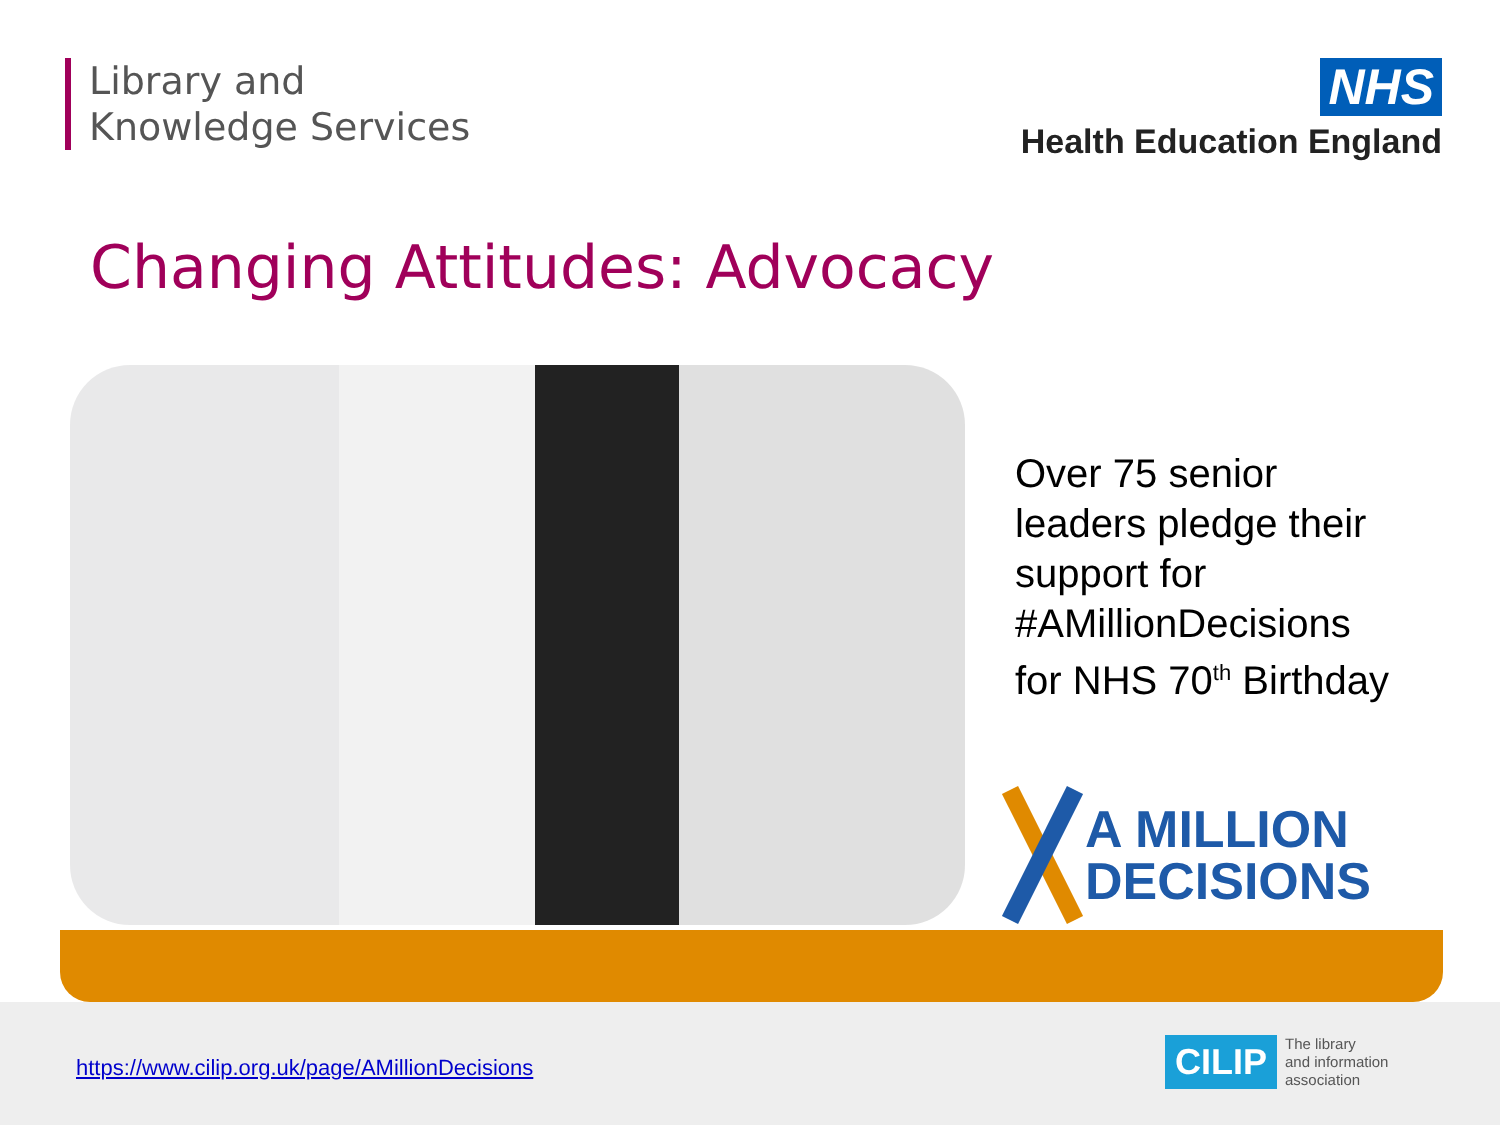Library and
Knowledge Services
NHS
Health Education England
Changing Attitudes: Advocacy
Over 75 senior
leaders pledge their
support for
#AMillionDecisions
for NHS 70<sup>th</sup> Birthday
A MILLION
DECISIONS
https://www.cilip.org.uk/page/AMillionDecisions
CILIP The library
and information
association